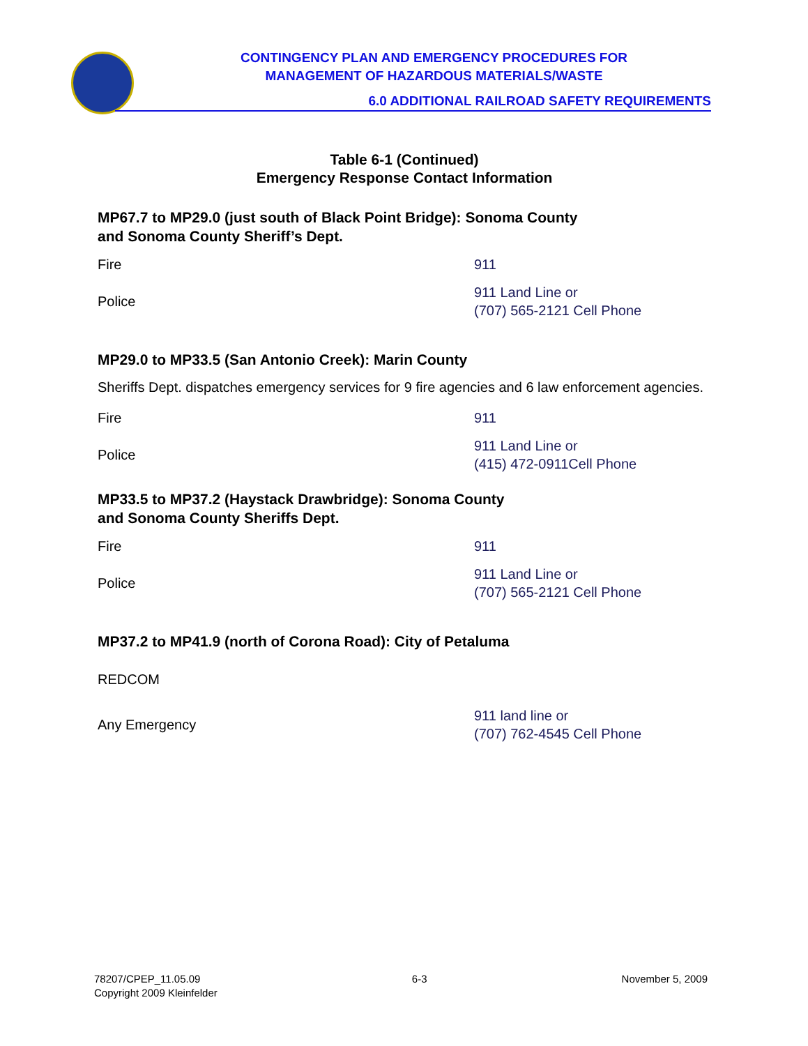CONTINGENCY PLAN AND EMERGENCY PROCEDURES FOR
MANAGEMENT OF HAZARDOUS MATERIALS/WASTE
6.0 ADDITIONAL RAILROAD SAFETY REQUIREMENTS
Table 6-1 (Continued)
Emergency Response Contact Information
MP67.7 to MP29.0 (just south of Black Point Bridge): Sonoma County
and Sonoma County Sheriff’s Dept.
| Fire | 911 |
| Police | 911 Land Line or (707) 565-2121 Cell Phone |
MP29.0 to MP33.5 (San Antonio Creek): Marin County
Sheriffs Dept. dispatches emergency services for 9 fire agencies and 6 law enforcement agencies.
| Fire | 911 |
| Police | 911 Land Line or (415) 472-0911Cell Phone |
MP33.5 to MP37.2 (Haystack Drawbridge): Sonoma County
and Sonoma County Sheriffs Dept.
| Fire | 911 |
| Police | 911 Land Line or (707) 565-2121 Cell Phone |
MP37.2 to MP41.9 (north of Corona Road): City of Petaluma
| REDCOM | |
| Any Emergency | 911 land line or (707) 762-4545 Cell Phone |
78207/CPEP_11.05.09
Copyright 2009 Kleinfelder
6-3 November 5, 2009